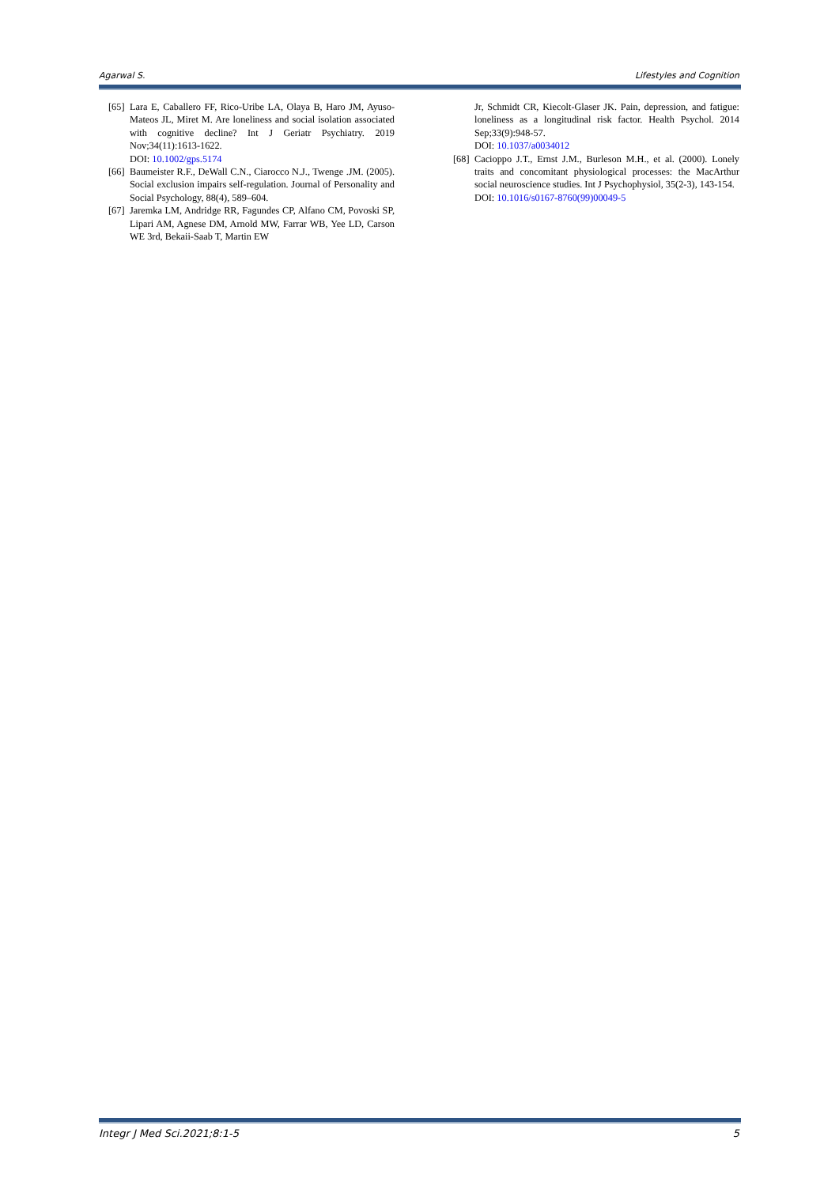Agarwal S. Lifestyles and Cognition
[65] Lara E, Caballero FF, Rico-Uribe LA, Olaya B, Haro JM, Ayuso-Mateos JL, Miret M. Are loneliness and social isolation associated with cognitive decline? Int J Geriatr Psychiatry. 2019 Nov;34(11):1613-1622.
DOI: 10.1002/gps.5174
[66] Baumeister R.F., DeWall C.N., Ciarocco N.J., Twenge .JM. (2005). Social exclusion impairs self-regulation. Journal of Personality and Social Psychology, 88(4), 589–604.
[67] Jaremka LM, Andridge RR, Fagundes CP, Alfano CM, Povoski SP, Lipari AM, Agnese DM, Arnold MW, Farrar WB, Yee LD, Carson WE 3rd, Bekaii-Saab T, Martin EW
Jr, Schmidt CR, Kiecolt-Glaser JK. Pain, depression, and fatigue: loneliness as a longitudinal risk factor. Health Psychol. 2014 Sep;33(9):948-57.
DOI: 10.1037/a0034012
[68] Cacioppo J.T., Ernst J.M., Burleson M.H., et al. (2000). Lonely traits and concomitant physiological processes: the MacArthur social neuroscience studies. Int J Psychophysiol, 35(2-3), 143-154.
DOI: 10.1016/s0167-8760(99)00049-5
Integr J Med Sci.2021;8:1-5 5